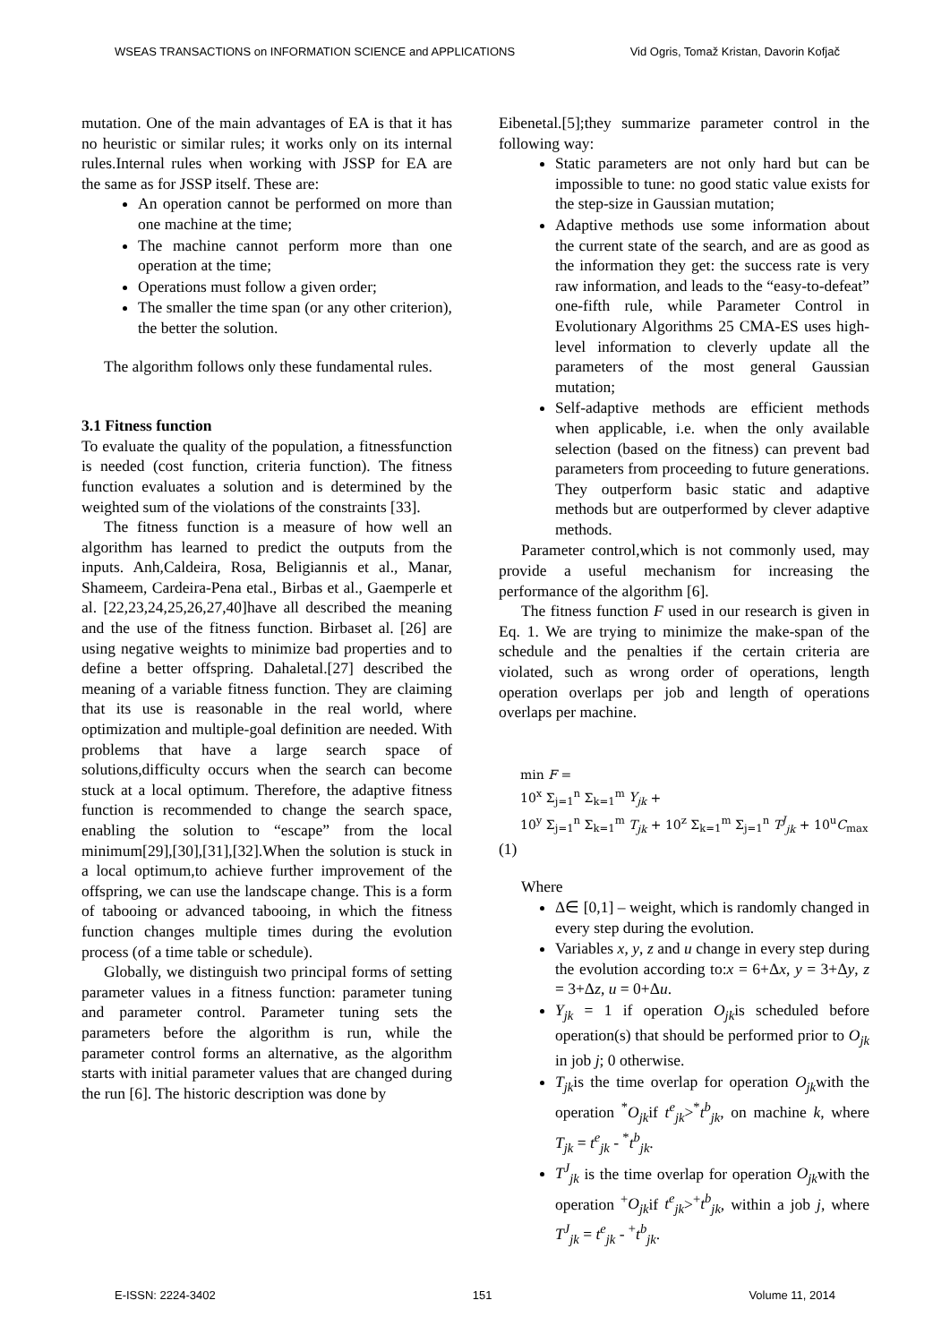WSEAS TRANSACTIONS on INFORMATION SCIENCE and APPLICATIONS Vid Ogris, Tomaž Kristan, Davorin Kofjač
mutation. One of the main advantages of EA is that it has no heuristic or similar rules; it works only on its internal rules.Internal rules when working with JSSP for EA are the same as for JSSP itself. These are:
An operation cannot be performed on more than one machine at the time;
The machine cannot perform more than one operation at the time;
Operations must follow a given order;
The smaller the time span (or any other criterion), the better the solution.
The algorithm follows only these fundamental rules.
3.1 Fitness function
To evaluate the quality of the population, a fitnessfunction is needed (cost function, criteria function). The fitness function evaluates a solution and is determined by the weighted sum of the violations of the constraints [33].
The fitness function is a measure of how well an algorithm has learned to predict the outputs from the inputs. Anh,Caldeira, Rosa, Beligiannis et al., Manar, Shameem, Cardeira-Pena etal., Birbas et al., Gaemperle et al. [22,23,24,25,26,27,40]have all described the meaning and the use of the fitness function. Birbaset al. [26] are using negative weights to minimize bad properties and to define a better offspring. Dahaletal.[27] described the meaning of a variable fitness function. They are claiming that its use is reasonable in the real world, where optimization and multiple-goal definition are needed. With problems that have a large search space of solutions,difficulty occurs when the search can become stuck at a local optimum. Therefore, the adaptive fitness function is recommended to change the search space, enabling the solution to “escape” from the local minimum[29],[30],[31],[32].When the solution is stuck in a local optimum,to achieve further improvement of the offspring, we can use the landscape change. This is a form of tabooing or advanced tabooing, in which the fitness function changes multiple times during the evolution process (of a time table or schedule).
Globally, we distinguish two principal forms of setting parameter values in a fitness function: parameter tuning and parameter control. Parameter tuning sets the parameters before the algorithm is run, while the parameter control forms an alternative, as the algorithm starts with initial parameter values that are changed during the run [6]. The historic description was done by
Eibenetal.[5];they summarize parameter control in the following way:
Static parameters are not only hard but can be impossible to tune: no good static value exists for the step-size in Gaussian mutation;
Adaptive methods use some information about the current state of the search, and are as good as the information they get: the success rate is very raw information, and leads to the “easy-to-defeat” one-fifth rule, while Parameter Control in Evolutionary Algorithms 25 CMA-ES uses high-level information to cleverly update all the parameters of the most general Gaussian mutation;
Self-adaptive methods are efficient methods when applicable, i.e. when the only available selection (based on the fitness) can prevent bad parameters from proceeding to future generations. They outperform basic static and adaptive methods but are outperformed by clever adaptive methods.
Parameter control,which is not commonly used, may provide a useful mechanism for increasing the performance of the algorithm [6].
The fitness function F used in our research is given in Eq. 1. We are trying to minimize the make-span of the schedule and the penalties if the certain criteria are violated, such as wrong order of operations, length operation overlaps per job and length of operations overlaps per machine.
min F =
10<sup>x</sup> Σ<sub>j=1</sub><sup>n</sup> Σ<sub>k=1</sub><sup>m</sup> Y<sub>jk</sub> +
10<sup>y</sup> Σ<sub>j=1</sub><sup>n</sup> Σ<sub>k=1</sub><sup>m</sup> T<sub>jk</sub> + 10<sup>z</sup> Σ<sub>k=1</sub><sup>m</sup> Σ<sub>j=1</sub><sup>n</sup> T<sup>J</sup><sub>jk</sub> + 10<sup>u</sup>C<sub>max</sub>
(1)
Where
Δ∈ [0,1] – weight, which is randomly changed in every step during the evolution.
Variables x, y, z and u change in every step during the evolution according to:x = 6+Δx, y = 3+Δy, z = 3+Δz, u = 0+Δu.
Y<sub>jk</sub> = 1 if operation O<sub>jk</sub>is scheduled before operation(s) that should be performed prior to O<sub>jk</sub> in job j; 0 otherwise.
T<sub>jk</sub>is the time overlap for operation O<sub>jk</sub>with the operation <sup>*</sup>O<sub>jk</sub>if t<sup>e</sup><sub>jk</sub>><sup>*</sup>t<sup>b</sup><sub>jk</sub>, on machine k, where T<sub>jk</sub> = t<sup>e</sup><sub>jk</sub> - <sup>*</sup>t<sup>b</sup><sub>jk</sub>.
T<sup>J</sup><sub>jk</sub> is the time overlap for operation O<sub>jk</sub>with the operation <sup>+</sup>O<sub>jk</sub>if t<sup>e</sup><sub>jk</sub>><sup>+</sup>t<sup>b</sup><sub>jk</sub>, within a job j, where T<sup>J</sup><sub>jk</sub> = t<sup>e</sup><sub>jk</sub> - <sup>+</sup>t<sup>b</sup><sub>jk</sub>.
E-ISSN: 2224-3402 151 Volume 11, 2014